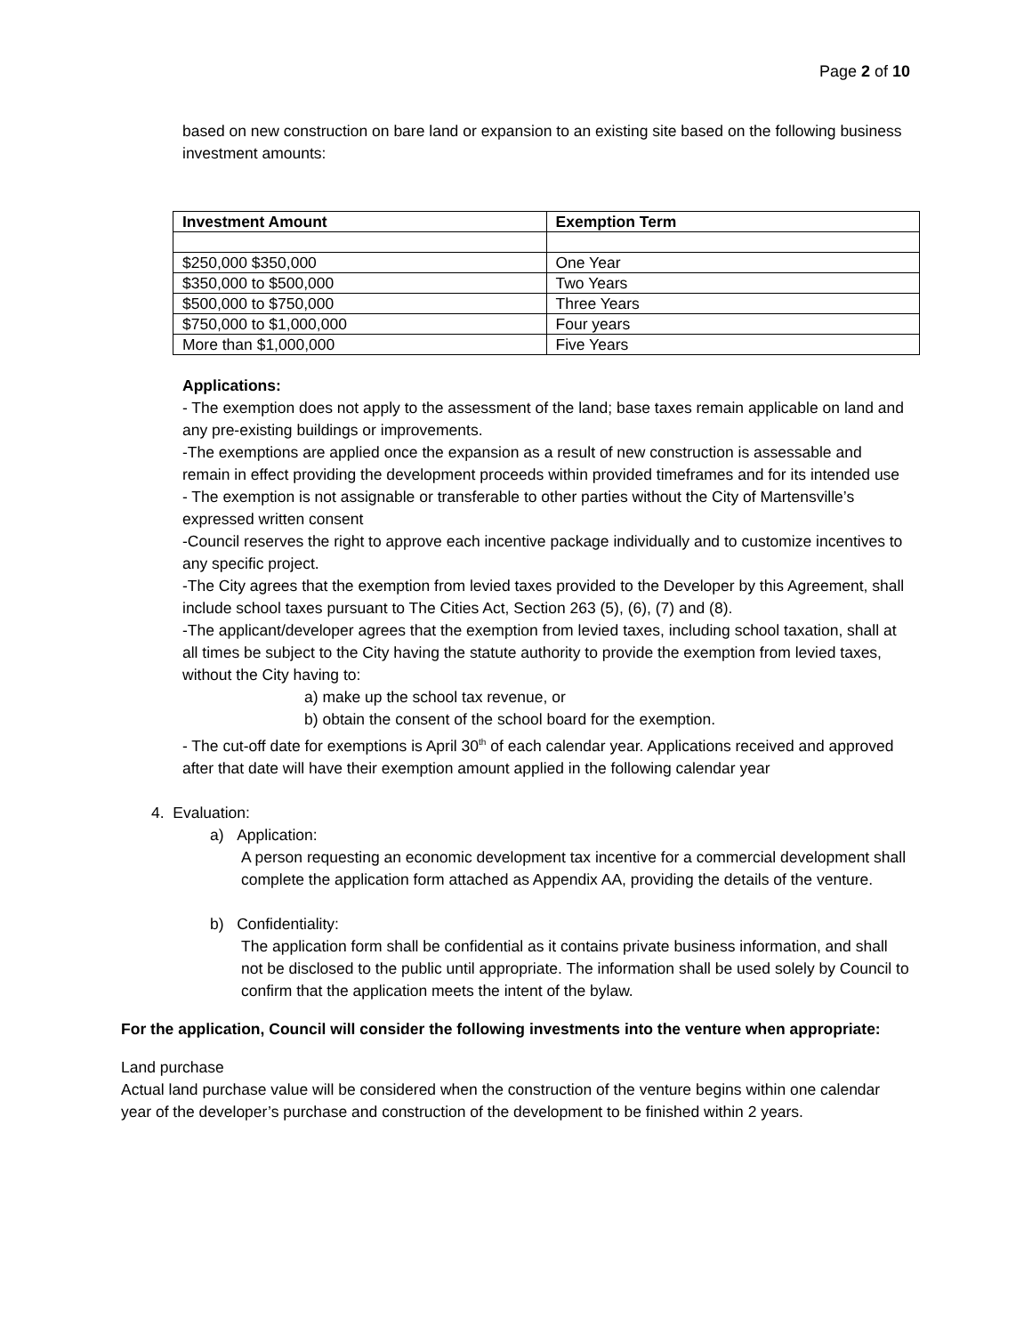Page 2 of 10
based on new construction on bare land or expansion to an existing site based on the following business investment amounts:
| Investment Amount | Exemption Term |
| --- | --- |
| $250,000 $350,000 | One Year |
| $350,000 to $500,000 | Two Years |
| $500,000 to $750,000 | Three Years |
| $750,000 to $1,000,000 | Four years |
| More than $1,000,000 | Five Years |
Applications:
- The exemption does not apply to the assessment of the land; base taxes remain applicable on land and any pre-existing buildings or improvements.
-The exemptions are applied once the expansion as a result of new construction is assessable and remain in effect providing the development proceeds within provided timeframes and for its intended use
- The exemption is not assignable or transferable to other parties without the City of Martensville’s expressed written consent
-Council reserves the right to approve each incentive package individually and to customize incentives to any specific project.
-The City agrees that the exemption from levied taxes provided to the Developer by this Agreement, shall include school taxes pursuant to The Cities Act, Section 263 (5), (6), (7) and (8).
-The applicant/developer agrees that the exemption from levied taxes, including school taxation, shall at all times be subject to the City having the statute authority to provide the exemption from levied taxes, without the City having to:
a) make up the school tax revenue, or
b) obtain the consent of the school board for the exemption.
- The cut-off date for exemptions is April 30<sup>th</sup> of each calendar year. Applications received and approved after that date will have their exemption amount applied in the following calendar year
4. Evaluation:
a) Application:
A person requesting an economic development tax incentive for a commercial development shall complete the application form attached as Appendix AA, providing the details of the venture.
b) Confidentiality:
The application form shall be confidential as it contains private business information, and shall not be disclosed to the public until appropriate. The information shall be used solely by Council to confirm that the application meets the intent of the bylaw.
For the application, Council will consider the following investments into the venture when appropriate:
Land purchase
Actual land purchase value will be considered when the construction of the venture begins within one calendar year of the developer’s purchase and construction of the development to be finished within 2 years.